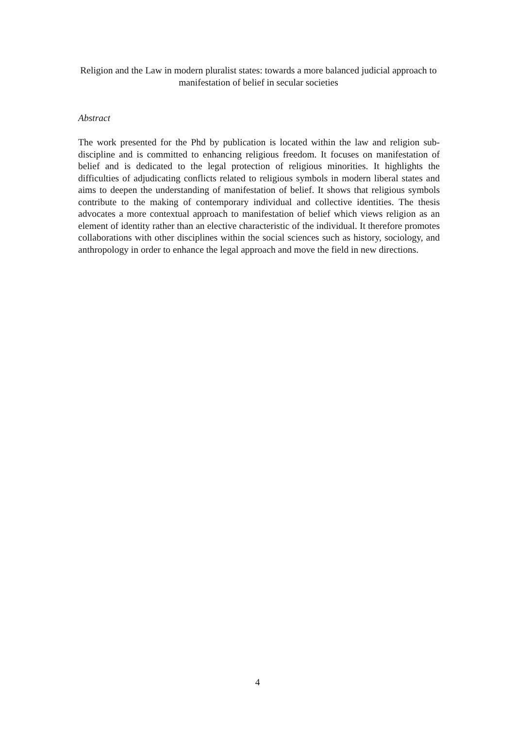Religion and the Law in modern pluralist states: towards a more balanced judicial approach to manifestation of belief in secular societies
Abstract
The work presented for the Phd by publication is located within the law and religion sub-discipline and is committed to enhancing religious freedom. It focuses on manifestation of belief and is dedicated to the legal protection of religious minorities. It highlights the difficulties of adjudicating conflicts related to religious symbols in modern liberal states and aims to deepen the understanding of manifestation of belief. It shows that religious symbols contribute to the making of contemporary individual and collective identities. The thesis advocates a more contextual approach to manifestation of belief which views religion as an element of identity rather than an elective characteristic of the individual. It therefore promotes collaborations with other disciplines within the social sciences such as history, sociology, and anthropology in order to enhance the legal approach and move the field in new directions.
4